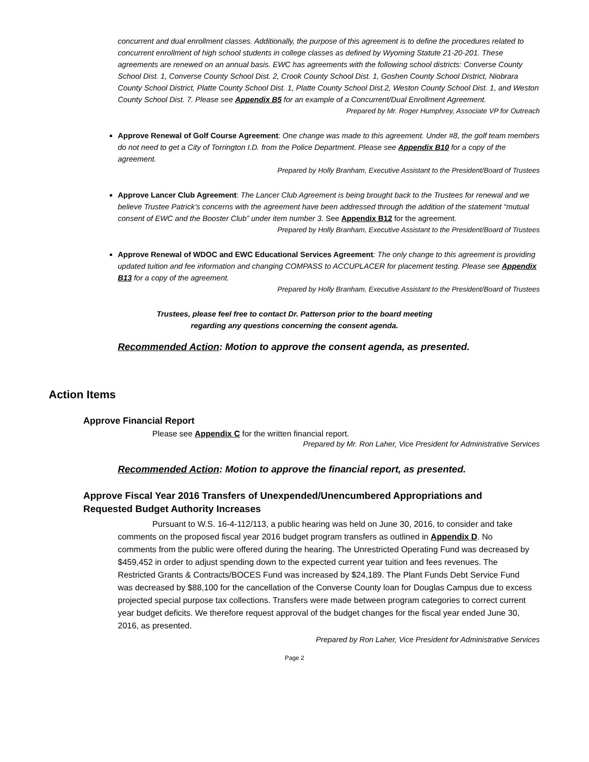concurrent and dual enrollment classes. Additionally, the purpose of this agreement is to define the procedures related to concurrent enrollment of high school students in college classes as defined by Wyoming Statute 21-20-201. These agreements are renewed on an annual basis. EWC has agreements with the following school districts: Converse County School Dist. 1, Converse County School Dist. 2, Crook County School Dist. 1, Goshen County School District, Niobrara County School District, Platte County School Dist. 1, Platte County School Dist.2, Weston County School Dist. 1, and Weston County School Dist. 7. Please see Appendix B5 for an example of a Concurrent/Dual Enrollment Agreement.
Prepared by Mr. Roger Humphrey, Associate VP for Outreach
Approve Renewal of Golf Course Agreement: One change was made to this agreement. Under #8, the golf team members do not need to get a City of Torrington I.D. from the Police Department. Please see Appendix B10 for a copy of the agreement.
Prepared by Holly Branham, Executive Assistant to the President/Board of Trustees
Approve Lancer Club Agreement: The Lancer Club Agreement is being brought back to the Trustees for renewal and we believe Trustee Patrick’s concerns with the agreement have been addressed through the addition of the statement “mutual consent of EWC and the Booster Club” under item number 3. See Appendix B12 for the agreement.
Prepared by Holly Branham, Executive Assistant to the President/Board of Trustees
Approve Renewal of WDOC and EWC Educational Services Agreement: The only change to this agreement is providing updated tuition and fee information and changing COMPASS to ACCUPLACER for placement testing. Please see Appendix B13 for a copy of the agreement.
Prepared by Holly Branham, Executive Assistant to the President/Board of Trustees
Trustees, please feel free to contact Dr. Patterson prior to the board meeting regarding any questions concerning the consent agenda.
Recommended Action: Motion to approve the consent agenda, as presented.
Action Items
Approve Financial Report
Please see Appendix C for the written financial report.
Prepared by Mr. Ron Laher, Vice President for Administrative Services
Recommended Action: Motion to approve the financial report, as presented.
Approve Fiscal Year 2016 Transfers of Unexpended/Unencumbered Appropriations and Requested Budget Authority Increases
Pursuant to W.S. 16-4-112/113, a public hearing was held on June 30, 2016, to consider and take comments on the proposed fiscal year 2016 budget program transfers as outlined in Appendix D. No comments from the public were offered during the hearing. The Unrestricted Operating Fund was decreased by $459,452 in order to adjust spending down to the expected current year tuition and fees revenues. The Restricted Grants & Contracts/BOCES Fund was increased by $24,189. The Plant Funds Debt Service Fund was decreased by $88,100 for the cancellation of the Converse County loan for Douglas Campus due to excess projected special purpose tax collections. Transfers were made between program categories to correct current year budget deficits. We therefore request approval of the budget changes for the fiscal year ended June 30, 2016, as presented.
Prepared by Ron Laher, Vice President for Administrative Services
Page 2